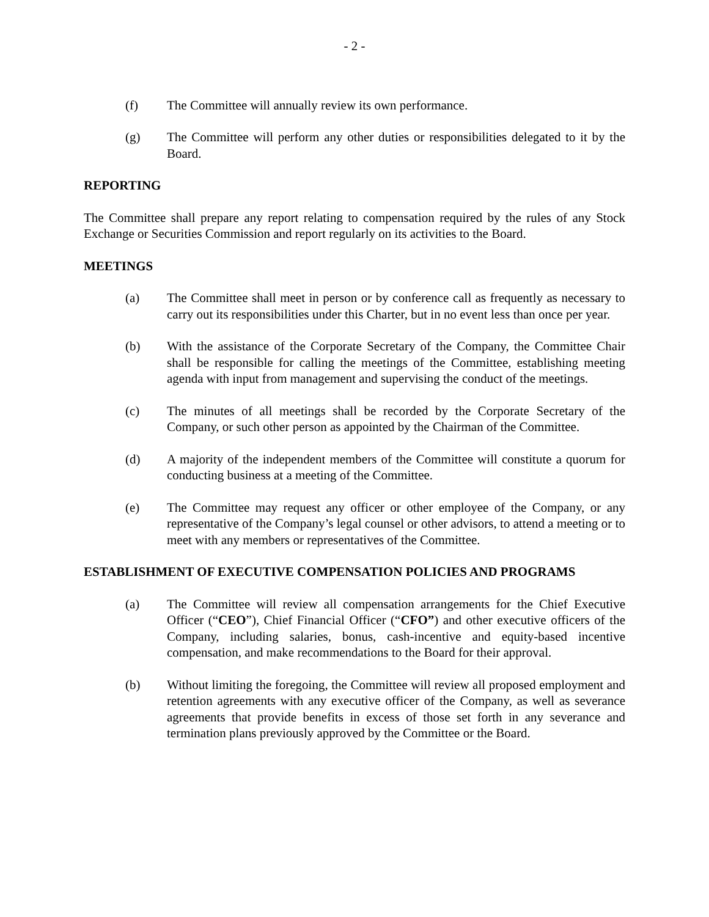- 2 -
(f) The Committee will annually review its own performance.
(g) The Committee will perform any other duties or responsibilities delegated to it by the Board.
REPORTING
The Committee shall prepare any report relating to compensation required by the rules of any Stock Exchange or Securities Commission and report regularly on its activities to the Board.
MEETINGS
(a) The Committee shall meet in person or by conference call as frequently as necessary to carry out its responsibilities under this Charter, but in no event less than once per year.
(b) With the assistance of the Corporate Secretary of the Company, the Committee Chair shall be responsible for calling the meetings of the Committee, establishing meeting agenda with input from management and supervising the conduct of the meetings.
(c) The minutes of all meetings shall be recorded by the Corporate Secretary of the Company, or such other person as appointed by the Chairman of the Committee.
(d) A majority of the independent members of the Committee will constitute a quorum for conducting business at a meeting of the Committee.
(e) The Committee may request any officer or other employee of the Company, or any representative of the Company’s legal counsel or other advisors, to attend a meeting or to meet with any members or representatives of the Committee.
ESTABLISHMENT OF EXECUTIVE COMPENSATION POLICIES AND PROGRAMS
(a) The Committee will review all compensation arrangements for the Chief Executive Officer (“CEO”), Chief Financial Officer (“CFO”) and other executive officers of the Company, including salaries, bonus, cash-incentive and equity-based incentive compensation, and make recommendations to the Board for their approval.
(b) Without limiting the foregoing, the Committee will review all proposed employment and retention agreements with any executive officer of the Company, as well as severance agreements that provide benefits in excess of those set forth in any severance and termination plans previously approved by the Committee or the Board.